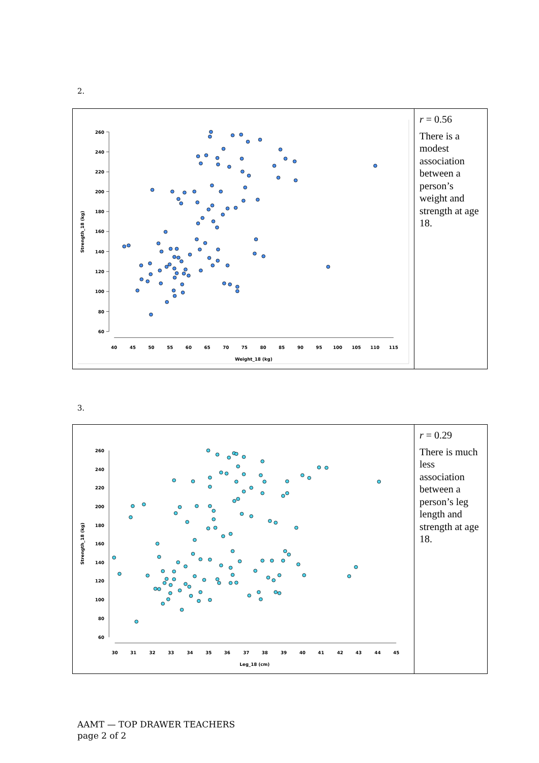2.
| 260 240 220 200 180 160 140 120 100 80 60 40 45 50 55 60 65 70 75 80 85 90 95 100 105 110 115 Weight_18 (kg) Strength_18 (kg) | r = 0.56 There is a modest association between a person’s weight and strength at age 18. |
3.
| 260 240 220 200 180 160 140 120 100 80 60 30 31 32 33 34 35 36 37 38 39 40 41 42 43 44 45 Leg_18 (cm) Strength_18 (kg) | r = 0.29 There is much less association between a person’s leg length and strength at age 18. |
AAMT — TOP DRAWER TEACHERS
page 2 of 2